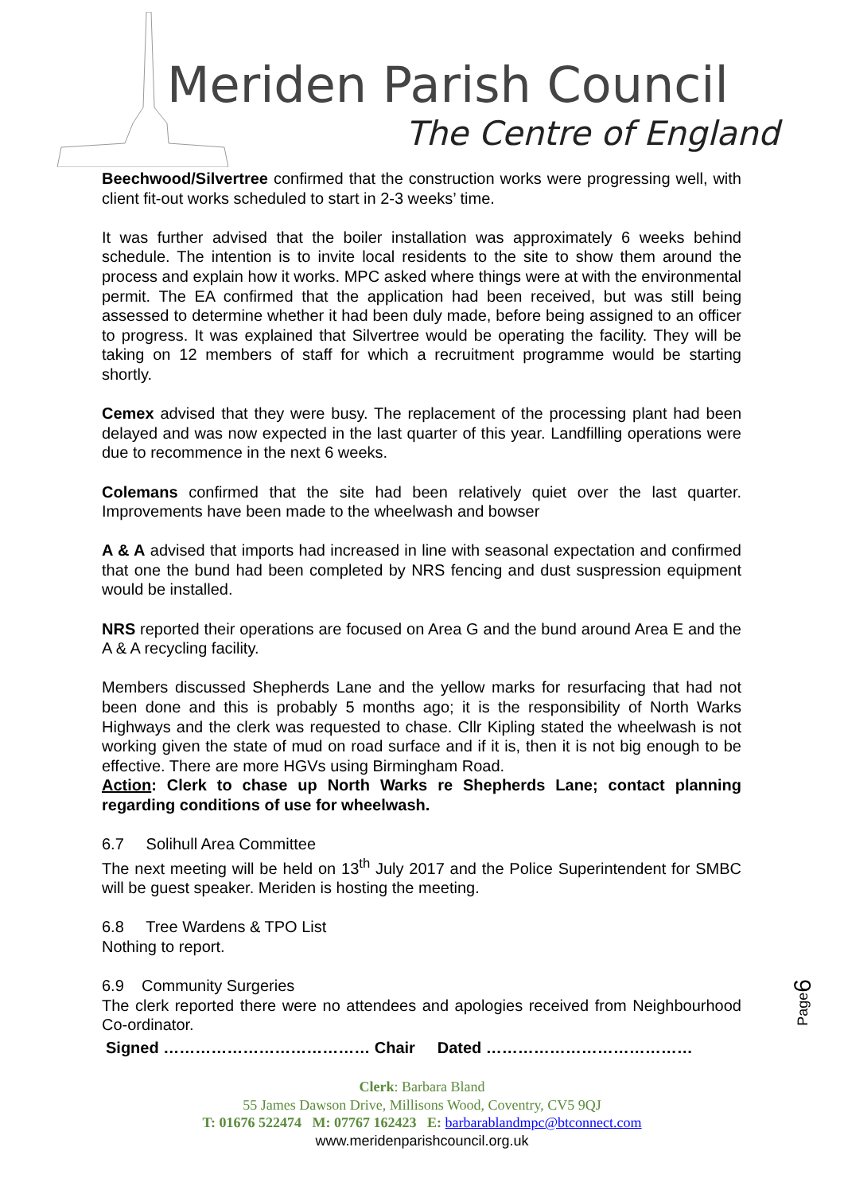Meriden Parish Council
The Centre of England
Beechwood/Silvertree confirmed that the construction works were progressing well, with client fit-out works scheduled to start in 2-3 weeks’ time.
It was further advised that the boiler installation was approximately 6 weeks behind schedule. The intention is to invite local residents to the site to show them around the process and explain how it works. MPC asked where things were at with the environmental permit. The EA confirmed that the application had been received, but was still being assessed to determine whether it had been duly made, before being assigned to an officer to progress. It was explained that Silvertree would be operating the facility. They will be taking on 12 members of staff for which a recruitment programme would be starting shortly.
Cemex advised that they were busy. The replacement of the processing plant had been delayed and was now expected in the last quarter of this year. Landfilling operations were due to recommence in the next 6 weeks.
Colemans confirmed that the site had been relatively quiet over the last quarter. Improvements have been made to the wheelwash and bowser
A & A advised that imports had increased in line with seasonal expectation and confirmed that one the bund had been completed by NRS fencing and dust suspression equipment would be installed.
NRS reported their operations are focused on Area G and the bund around Area E and the A & A recycling facility.
Members discussed Shepherds Lane and the yellow marks for resurfacing that had not been done and this is probably 5 months ago; it is the responsibility of North Warks Highways and the clerk was requested to chase. Cllr Kipling stated the wheelwash is not working given the state of mud on road surface and if it is, then it is not big enough to be effective. There are more HGVs using Birmingham Road.
Action: Clerk to chase up North Warks re Shepherds Lane; contact planning regarding conditions of use for wheelwash.
6.7 Solihull Area Committee
The next meeting will be held on 13<sup>th</sup> July 2017 and the Police Superintendent for SMBC will be guest speaker. Meriden is hosting the meeting.
6.8 Tree Wardens & TPO List
Nothing to report.
6.9 Community Surgeries
The clerk reported there were no attendees and apologies received from Neighbourhood Co-ordinator.
Signed ………………………………… Chair Dated …………………………………
Clerk: Barbara Bland
55 James Dawson Drive, Millisons Wood, Coventry, CV5 9QJ
T: 01676 522474 M: 07767 162423 E: barbarablandmpc@btconnect.com
www.meridenparishcouncil.org.uk
Page6